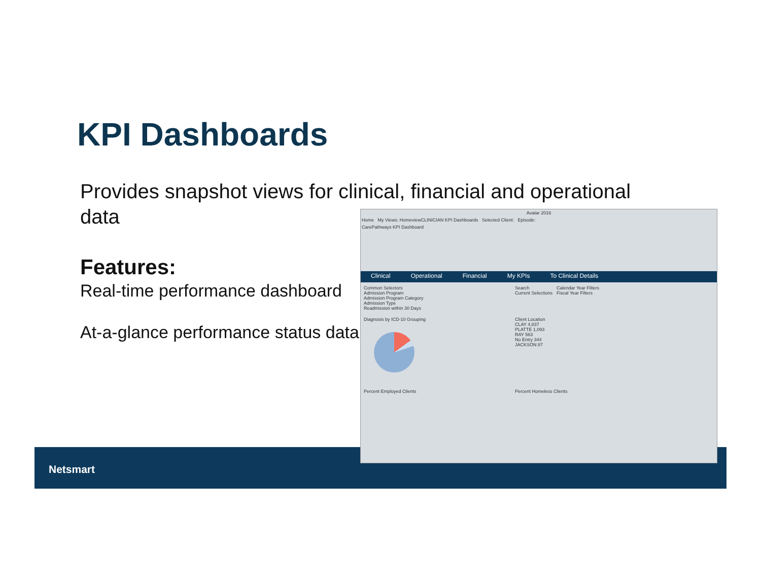KPI Dashboards
Provides snapshot views for clinical, financial and operational
data
Features:
Real-time performance dashboard
At-a-glance performance status data
Netsmart
Avatar 2016
Home My Views: HomeviewCLINICIAN KPI Dashboards Selected Client: Episode:
CarePathways KPI Dashboard
Clinical Operational Financial My KPIs To Clinical Details
Common Selectors
Admission Program
Admission Program Category
Admission Type
Readmission within 30 Days
Search
Current Selections
Calendar Year Filters
Fiscal Year Filters
Diagnosis by ICD-10 Grouping Client Location
CLAY 4,837
PLATTE 1,093
RAY 563
No Entry 344
JACKSON 87
Percent Employed Clients Percent Homeless Clients